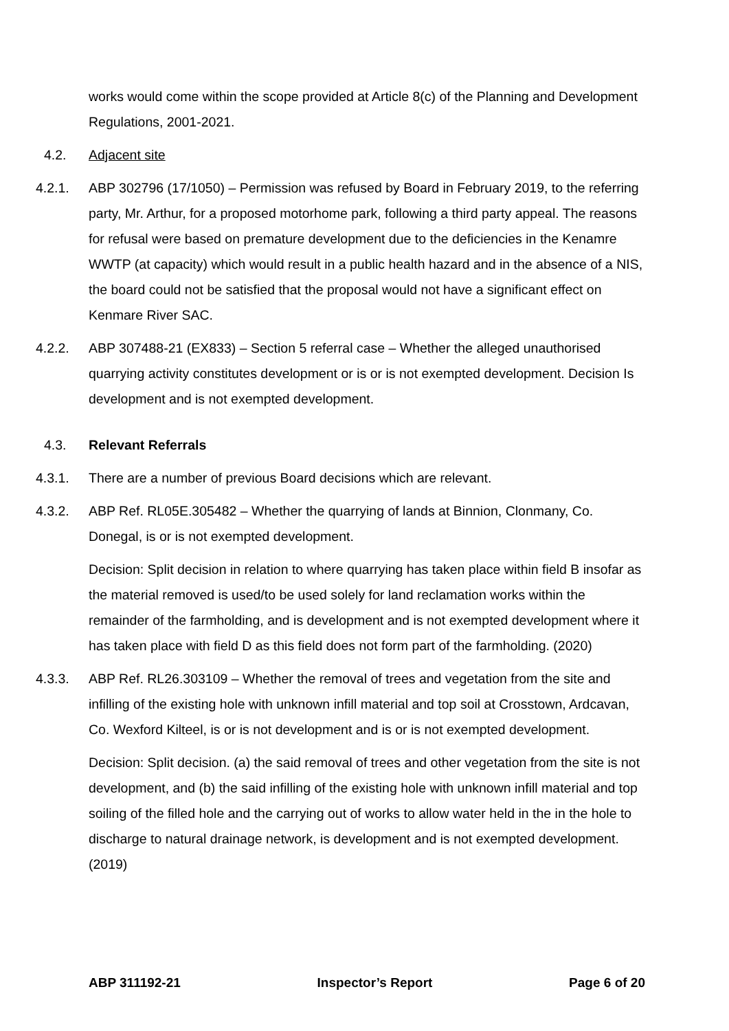works would come within the scope provided at Article 8(c) of the Planning and Development Regulations, 2001-2021.
4.2. Adjacent site
4.2.1. ABP 302796 (17/1050) – Permission was refused by Board in February 2019, to the referring party, Mr. Arthur, for a proposed motorhome park, following a third party appeal. The reasons for refusal were based on premature development due to the deficiencies in the Kenamre WWTP (at capacity) which would result in a public health hazard and in the absence of a NIS, the board could not be satisfied that the proposal would not have a significant effect on Kenmare River SAC.
4.2.2. ABP 307488-21 (EX833) – Section 5 referral case – Whether the alleged unauthorised quarrying activity constitutes development or is or is not exempted development. Decision Is development and is not exempted development.
4.3. Relevant Referrals
4.3.1. There are a number of previous Board decisions which are relevant.
4.3.2. ABP Ref. RL05E.305482 – Whether the quarrying of lands at Binnion, Clonmany, Co. Donegal, is or is not exempted development.
Decision: Split decision in relation to where quarrying has taken place within field B insofar as the material removed is used/to be used solely for land reclamation works within the remainder of the farmholding, and is development and is not exempted development where it has taken place with field D as this field does not form part of the farmholding. (2020)
4.3.3. ABP Ref. RL26.303109 – Whether the removal of trees and vegetation from the site and infilling of the existing hole with unknown infill material and top soil at Crosstown, Ardcavan, Co. Wexford Kilteel, is or is not development and is or is not exempted development.
Decision: Split decision. (a) the said removal of trees and other vegetation from the site is not development, and (b) the said infilling of the existing hole with unknown infill material and top soiling of the filled hole and the carrying out of works to allow water held in the in the hole to discharge to natural drainage network, is development and is not exempted development. (2019)
ABP 311192-21 Inspector’s Report Page 6 of 20